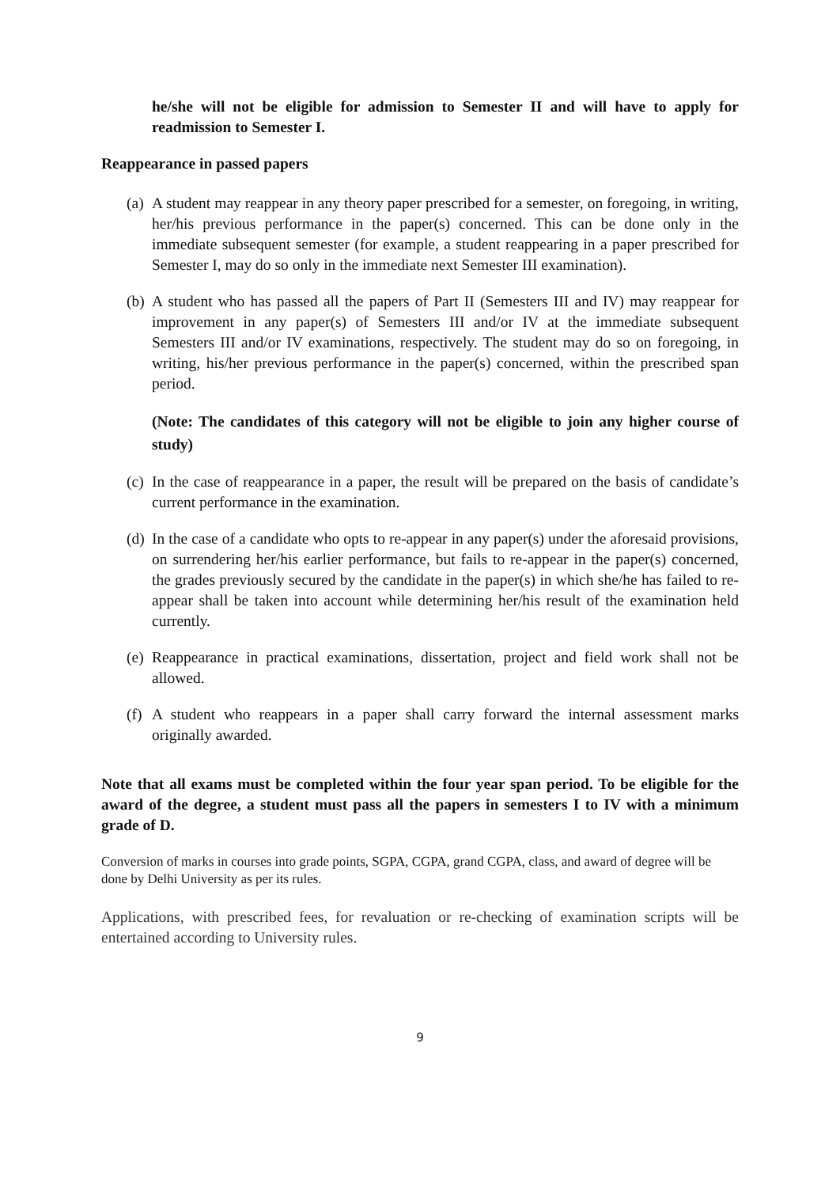he/she will not be eligible for admission to Semester II and will have to apply for readmission to Semester I.
Reappearance in passed papers
(a) A student may reappear in any theory paper prescribed for a semester, on foregoing, in writing, her/his previous performance in the paper(s) concerned. This can be done only in the immediate subsequent semester (for example, a student reappearing in a paper prescribed for Semester I, may do so only in the immediate next Semester III examination).
(b) A student who has passed all the papers of Part II (Semesters III and IV) may reappear for improvement in any paper(s) of Semesters III and/or IV at the immediate subsequent Semesters III and/or IV examinations, respectively. The student may do so on foregoing, in writing, his/her previous performance in the paper(s) concerned, within the prescribed span period.
(Note: The candidates of this category will not be eligible to join any higher course of study)
(c) In the case of reappearance in a paper, the result will be prepared on the basis of candidate’s current performance in the examination.
(d) In the case of a candidate who opts to re-appear in any paper(s) under the aforesaid provisions, on surrendering her/his earlier performance, but fails to re-appear in the paper(s) concerned, the grades previously secured by the candidate in the paper(s) in which she/he has failed to re-appear shall be taken into account while determining her/his result of the examination held currently.
(e) Reappearance in practical examinations, dissertation, project and field work shall not be allowed.
(f) A student who reappears in a paper shall carry forward the internal assessment marks originally awarded.
Note that all exams must be completed within the four year span period. To be eligible for the award of the degree, a student must pass all the papers in semesters I to IV with a minimum grade of D.
Conversion of marks in courses into grade points, SGPA, CGPA, grand CGPA, class, and award of degree will be done by Delhi University as per its rules.
Applications, with prescribed fees, for revaluation or re-checking of examination scripts will be entertained according to University rules.
9